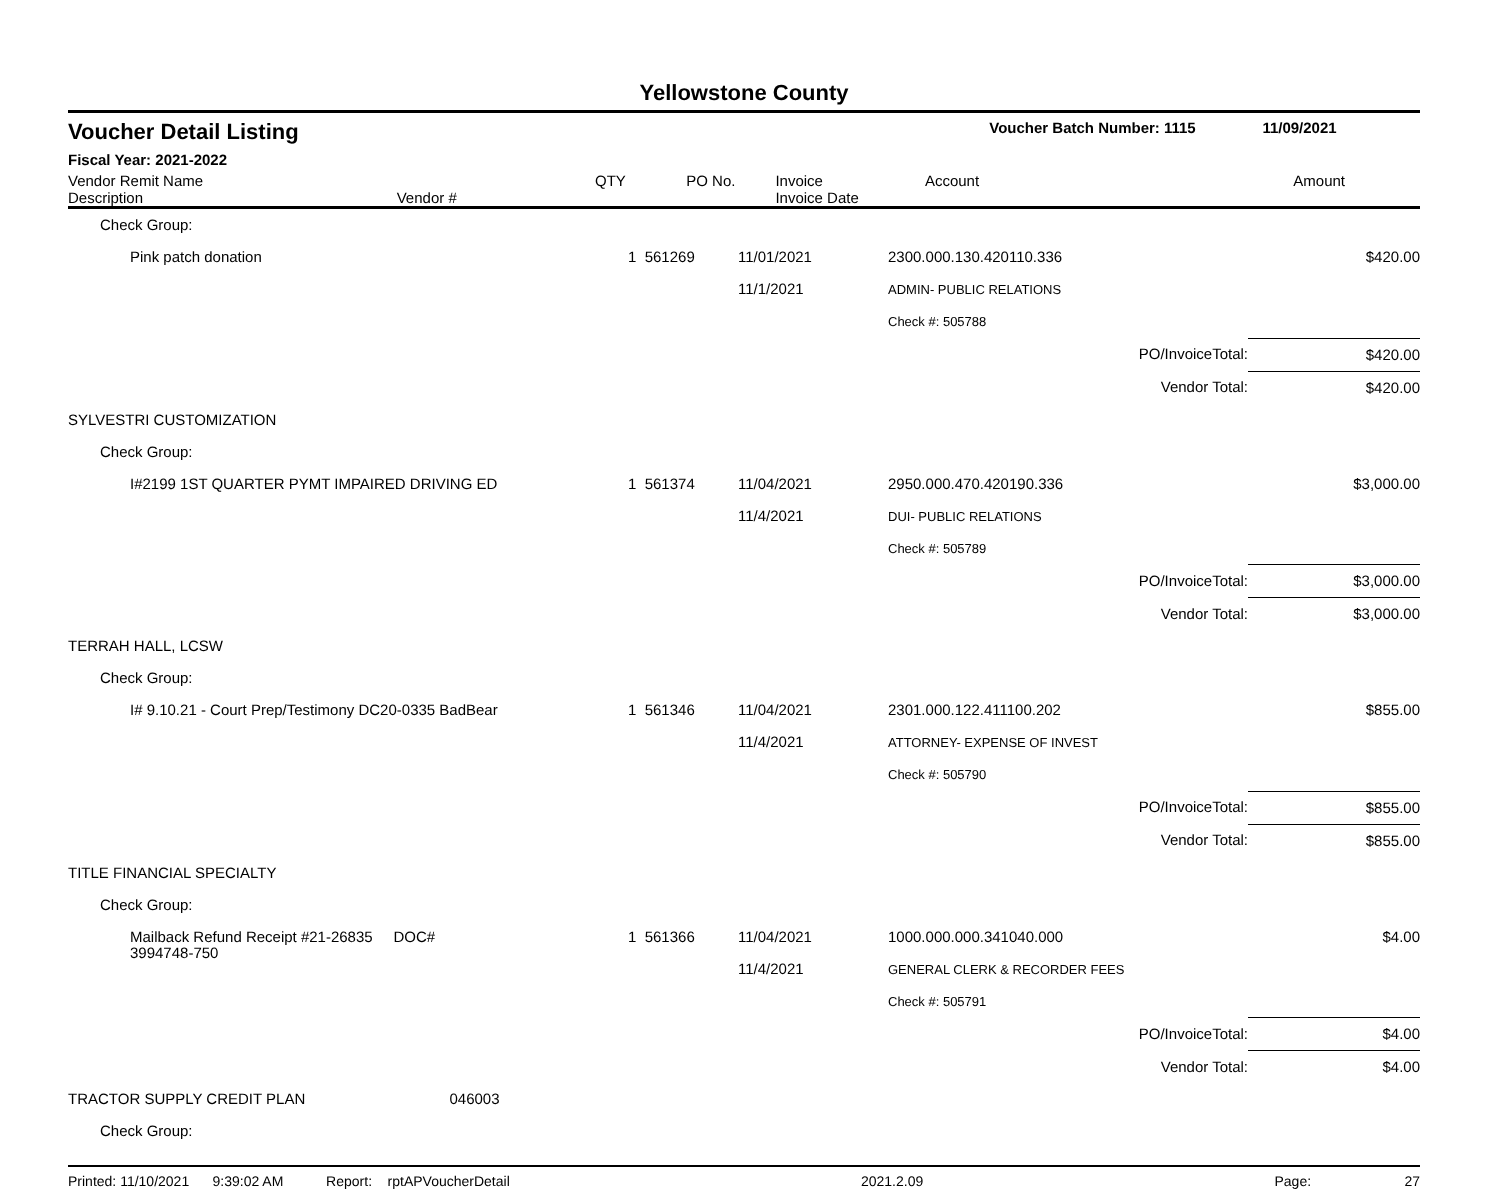Yellowstone County
Voucher Detail Listing Voucher Batch Number: 1115 11/09/2021
Fiscal Year: 2021-2022
| Vendor Remit Name Description | Vendor # | QTY | PO No. | Invoice Invoice Date | Account | Amount |
| --- | --- | --- | --- | --- | --- | --- |
| Check Group: | | | | |
| Pink patch donation | 1 561269 | 11/01/2021 11/1/2021 | 2300.000.130.420110.336 ADMIN- PUBLIC RELATIONS | $420.00 |
| | | | Check #: 505788 | |
| | | | PO/InvoiceTotal: | $420.00 |
| | | | Vendor Total: | $420.00 |
| SYLVESTRI CUSTOMIZATION | | | | |
| Check Group: | | | | |
| I#2199 1ST QUARTER PYMT IMPAIRED DRIVING ED | 1 561374 | 11/04/2021 11/4/2021 | 2950.000.470.420190.336 DUI- PUBLIC RELATIONS | $3,000.00 |
| | | | Check #: 505789 | |
| | | | PO/InvoiceTotal: | $3,000.00 |
| | | | Vendor Total: | $3,000.00 |
| TERRAH HALL, LCSW | | | | |
| Check Group: | | | | |
| I# 9.10.21 - Court Prep/Testimony DC20-0335 BadBear | 1 561346 | 11/04/2021 11/4/2021 | 2301.000.122.411100.202 ATTORNEY- EXPENSE OF INVEST | $855.00 |
| | | | Check #: 505790 | |
| | | | PO/InvoiceTotal: | $855.00 |
| | | | Vendor Total: | $855.00 |
| TITLE FINANCIAL SPECIALTY | | | | |
| Check Group: | | | | |
| Mailback Refund Receipt #21-26835 DOC# 3994748-750 | 1 561366 | 11/04/2021 11/4/2021 | 1000.000.000.341040.000 GENERAL CLERK & RECORDER FEES | $4.00 |
| | | | Check #: 505791 | |
| | | | PO/InvoiceTotal: | $4.00 |
| | | | Vendor Total: | $4.00 |
| TRACTOR SUPPLY CREDIT PLAN 046003 | | | | |
| Check Group: | | | | |
Printed: 11/10/2021 9:39:02 AM Report: rptAPVoucherDetail 2021.2.09 Page: 27